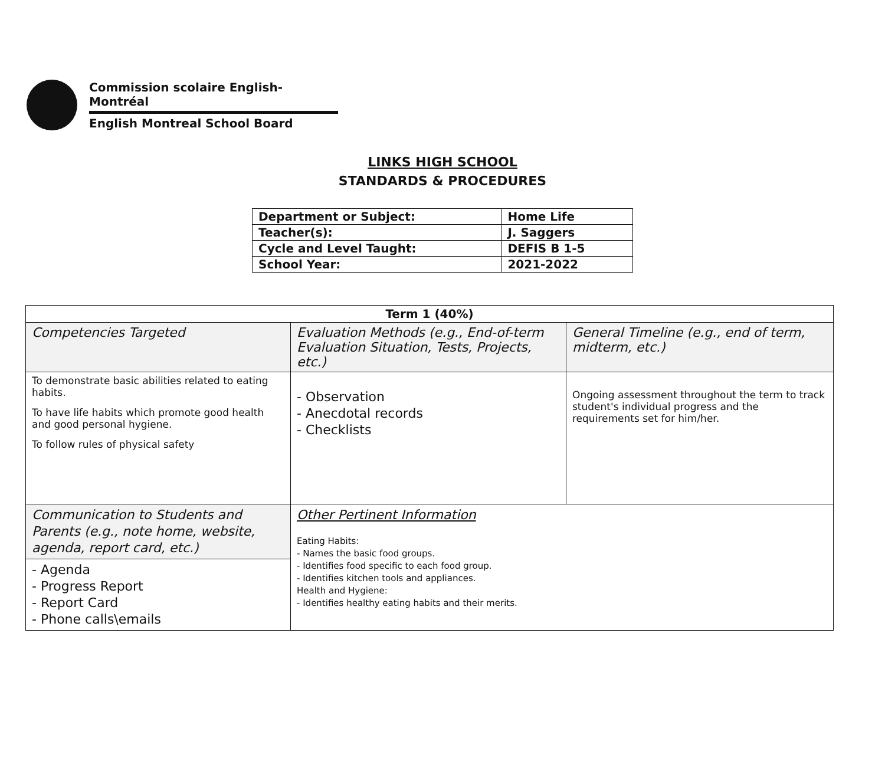Commission scolaire English-Montréal
English Montreal School Board
LINKS HIGH SCHOOL
STANDARDS & PROCEDURES
| Department or Subject: | Home Life |
| Teacher(s): | J. Saggers |
| Cycle and Level Taught: | DEFIS B 1-5 |
| School Year: | 2021-2022 |
| Term 1 (40%) | | |
| --- | --- | --- |
| Competencies Targeted | Evaluation Methods (e.g., End-of-term Evaluation Situation, Tests, Projects, etc.) | General Timeline (e.g., end of term, midterm, etc.) |
| To demonstrate basic abilities related to eating habits. To have life habits which promote good health and good personal hygiene. To follow rules of physical safety | - Observation - Anecdotal records - Checklists | Ongoing assessment throughout the term to track student's individual progress and the requirements set for him/her. |
| Communication to Students and Parents (e.g., note home, website, agenda, report card, etc.) - Agenda - Progress Report - Report Card - Phone calls\emails | Other Pertinent Information Eating Habits: - Names the basic food groups. - Identifies food specific to each food group. - Identifies kitchen tools and appliances. Health and Hygiene: - Identifies healthy eating habits and their merits. | |